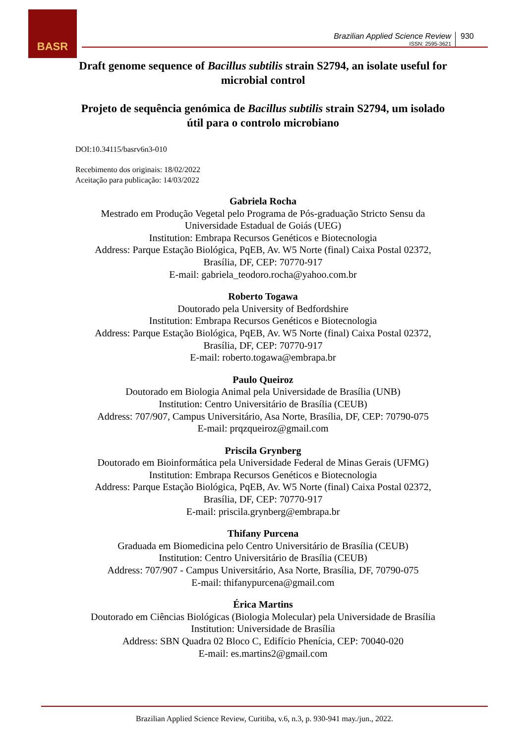BASR
Brazilian Applied Science Review
ISSN: 2595-3621
930
Draft genome sequence of Bacillus subtilis strain S2794, an isolate useful for microbial control
Projeto de sequência genómica de Bacillus subtilis strain S2794, um isolado útil para o controlo microbiano
DOI:10.34115/basrv6n3-010
Recebimento dos originais: 18/02/2022
Aceitação para publicação: 14/03/2022
Gabriela Rocha
Mestrado em Produção Vegetal pelo Programa de Pós-graduação Stricto Sensu da
Universidade Estadual de Goiás (UEG)
Institution: Embrapa Recursos Genéticos e Biotecnologia
Address: Parque Estação Biológica, PqEB, Av. W5 Norte (final) Caixa Postal 02372,
Brasília, DF, CEP: 70770-917
E-mail: gabriela_teodoro.rocha@yahoo.com.br
Roberto Togawa
Doutorado pela University of Bedfordshire
Institution: Embrapa Recursos Genéticos e Biotecnologia
Address: Parque Estação Biológica, PqEB, Av. W5 Norte (final) Caixa Postal 02372,
Brasília, DF, CEP: 70770-917
E-mail: roberto.togawa@embrapa.br
Paulo Queiroz
Doutorado em Biologia Animal pela Universidade de Brasília (UNB)
Institution: Centro Universitário de Brasília (CEUB)
Address: 707/907, Campus Universitário, Asa Norte, Brasília, DF, CEP: 70790-075
E-mail: prqzqueiroz@gmail.com
Priscila Grynberg
Doutorado em Bioinformática pela Universidade Federal de Minas Gerais (UFMG)
Institution: Embrapa Recursos Genéticos e Biotecnologia
Address: Parque Estação Biológica, PqEB, Av. W5 Norte (final) Caixa Postal 02372,
Brasília, DF, CEP: 70770-917
E-mail: priscila.grynberg@embrapa.br
Thifany Purcena
Graduada em Biomedicina pelo Centro Universitário de Brasília (CEUB)
Institution: Centro Universitário de Brasília (CEUB)
Address: 707/907 - Campus Universitário, Asa Norte, Brasília, DF, 70790-075
E-mail: thifanypurcena@gmail.com
Érica Martins
Doutorado em Ciências Biológicas (Biologia Molecular) pela Universidade de Brasília
Institution: Universidade de Brasília
Address: SBN Quadra 02 Bloco C, Edifício Phenícia, CEP: 70040-020
E-mail: es.martins2@gmail.com
Brazilian Applied Science Review, Curitiba, v.6, n.3, p. 930-941 may./jun., 2022.